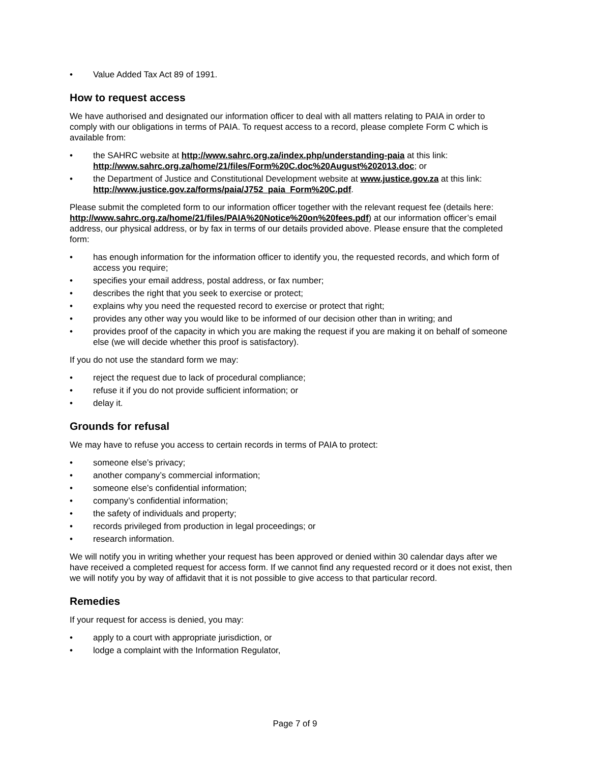• Value Added Tax Act 89 of 1991.
How to request access
We have authorised and designated our information officer to deal with all matters relating to PAIA in order to comply with our obligations in terms of PAIA. To request access to a record, please complete Form C which is available from:
• the SAHRC website at http://www.sahrc.org.za/index.php/understanding-paia at this link: http://www.sahrc.org.za/home/21/files/Form%20C.doc%20August%202013.doc; or
• the Department of Justice and Constitutional Development website at www.justice.gov.za at this link: http://www.justice.gov.za/forms/paia/J752_paia_Form%20C.pdf.
Please submit the completed form to our information officer together with the relevant request fee (details here: http://www.sahrc.org.za/home/21/files/PAIA%20Notice%20on%20fees.pdf) at our information officer’s email address, our physical address, or by fax in terms of our details provided above. Please ensure that the completed form:
• has enough information for the information officer to identify you, the requested records, and which form of access you require;
• specifies your email address, postal address, or fax number;
• describes the right that you seek to exercise or protect;
• explains why you need the requested record to exercise or protect that right;
• provides any other way you would like to be informed of our decision other than in writing; and
• provides proof of the capacity in which you are making the request if you are making it on behalf of someone else (we will decide whether this proof is satisfactory).
If you do not use the standard form we may:
• reject the request due to lack of procedural compliance;
• refuse it if you do not provide sufficient information; or
• delay it.
Grounds for refusal
We may have to refuse you access to certain records in terms of PAIA to protect:
• someone else’s privacy;
• another company’s commercial information;
• someone else’s confidential information;
• company’s confidential information;
• the safety of individuals and property;
• records privileged from production in legal proceedings; or
• research information.
We will notify you in writing whether your request has been approved or denied within 30 calendar days after we have received a completed request for access form. If we cannot find any requested record or it does not exist, then we will notify you by way of affidavit that it is not possible to give access to that particular record.
Remedies
If your request for access is denied, you may:
• apply to a court with appropriate jurisdiction, or
• lodge a complaint with the Information Regulator,
Page 7 of 9